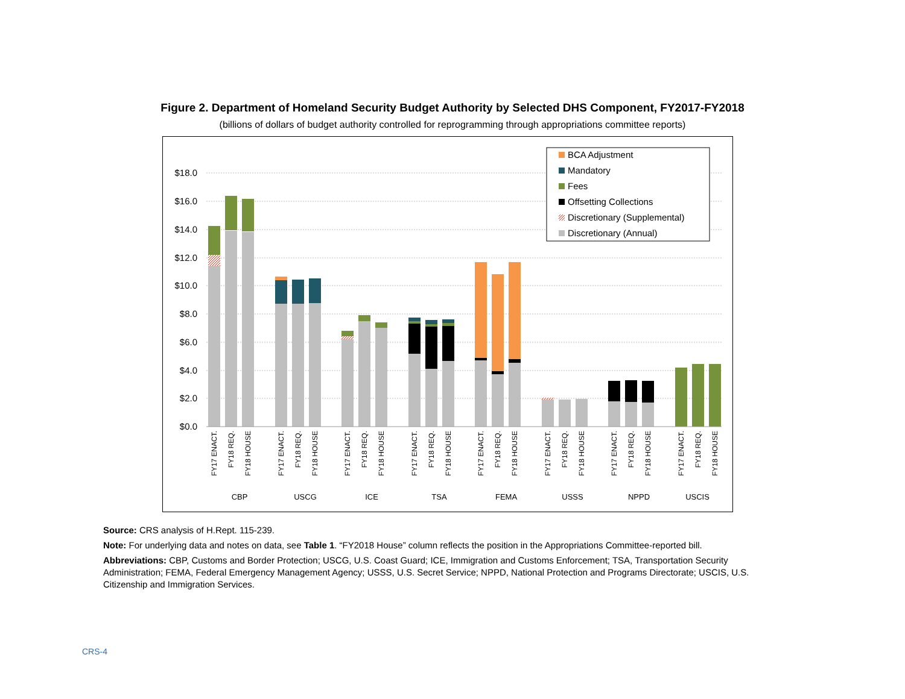Figure 2. Department of Homeland Security Budget Authority by Selected DHS Component, FY2017-FY2018
(billions of dollars of budget authority controlled for reprogramming through appropriations committee reports)
$18.0
$16.0
$14.0
$12.0
$10.0
$8.0
$6.0
$4.0
$2.0
$0.0
BCA Adjustment
Mandatory
Fees
Offsetting Collections
Discretionary (Supplemental)
Discretionary (Annual)
CBP
USCG
ICE
TSA
FEMA
USSS
NPPD
USCIS
FY17 ENACT.
FY18 REQ.
FY18 HOUSE
FY17 ENACT.
FY18 REQ.
FY18 HOUSE
FY17 ENACT.
FY18 REQ.
FY18 HOUSE
FY17 ENACT.
FY18 REQ.
FY18 HOUSE
FY17 ENACT.
FY18 REQ.
FY18 HOUSE
FY17 ENACT.
FY18 REQ.
FY18 HOUSE
FY17 ENACT.
FY18 REQ.
FY18 HOUSE
FY17 ENACT.
FY18 REQ.
FY18 HOUSE
Source: CRS analysis of H.Rept. 115-239.
Note: For underlying data and notes on data, see Table 1. “FY2018 House” column reflects the position in the Appropriations Committee-reported bill.
Abbreviations: CBP, Customs and Border Protection; USCG, U.S. Coast Guard; ICE, Immigration and Customs Enforcement; TSA, Transportation Security Administration; FEMA, Federal Emergency Management Agency; USSS, U.S. Secret Service; NPPD, National Protection and Programs Directorate; USCIS, U.S. Citizenship and Immigration Services.
CRS-4